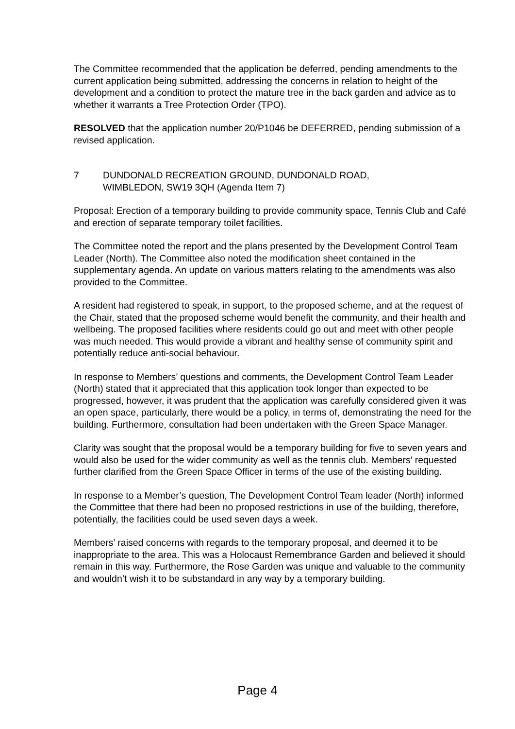The Committee recommended that the application be deferred, pending amendments to the current application being submitted, addressing the concerns in relation to height of the development and a condition to protect the mature tree in the back garden and advice as to whether it warrants a Tree Protection Order (TPO).
RESOLVED that the application number 20/P1046 be DEFERRED, pending submission of a revised application.
7 DUNDONALD RECREATION GROUND, DUNDONALD ROAD,
WIMBLEDON, SW19 3QH (Agenda Item 7)
Proposal: Erection of a temporary building to provide community space, Tennis Club and Café and erection of separate temporary toilet facilities.
The Committee noted the report and the plans presented by the Development Control Team Leader (North). The Committee also noted the modification sheet contained in the supplementary agenda. An update on various matters relating to the amendments was also provided to the Committee.
A resident had registered to speak, in support, to the proposed scheme, and at the request of the Chair, stated that the proposed scheme would benefit the community, and their health and wellbeing. The proposed facilities where residents could go out and meet with other people was much needed. This would provide a vibrant and healthy sense of community spirit and potentially reduce anti-social behaviour.
In response to Members’ questions and comments, the Development Control Team Leader (North) stated that it appreciated that this application took longer than expected to be progressed, however, it was prudent that the application was carefully considered given it was an open space, particularly, there would be a policy, in terms of, demonstrating the need for the building. Furthermore, consultation had been undertaken with the Green Space Manager.
Clarity was sought that the proposal would be a temporary building for five to seven years and would also be used for the wider community as well as the tennis club. Members’ requested further clarified from the Green Space Officer in terms of the use of the existing building.
In response to a Member’s question, The Development Control Team leader (North) informed the Committee that there had been no proposed restrictions in use of the building, therefore, potentially, the facilities could be used seven days a week.
Members’ raised concerns with regards to the temporary proposal, and deemed it to be inappropriate to the area. This was a Holocaust Remembrance Garden and believed it should remain in this way. Furthermore, the Rose Garden was unique and valuable to the community and wouldn’t wish it to be substandard in any way by a temporary building.
Page 4